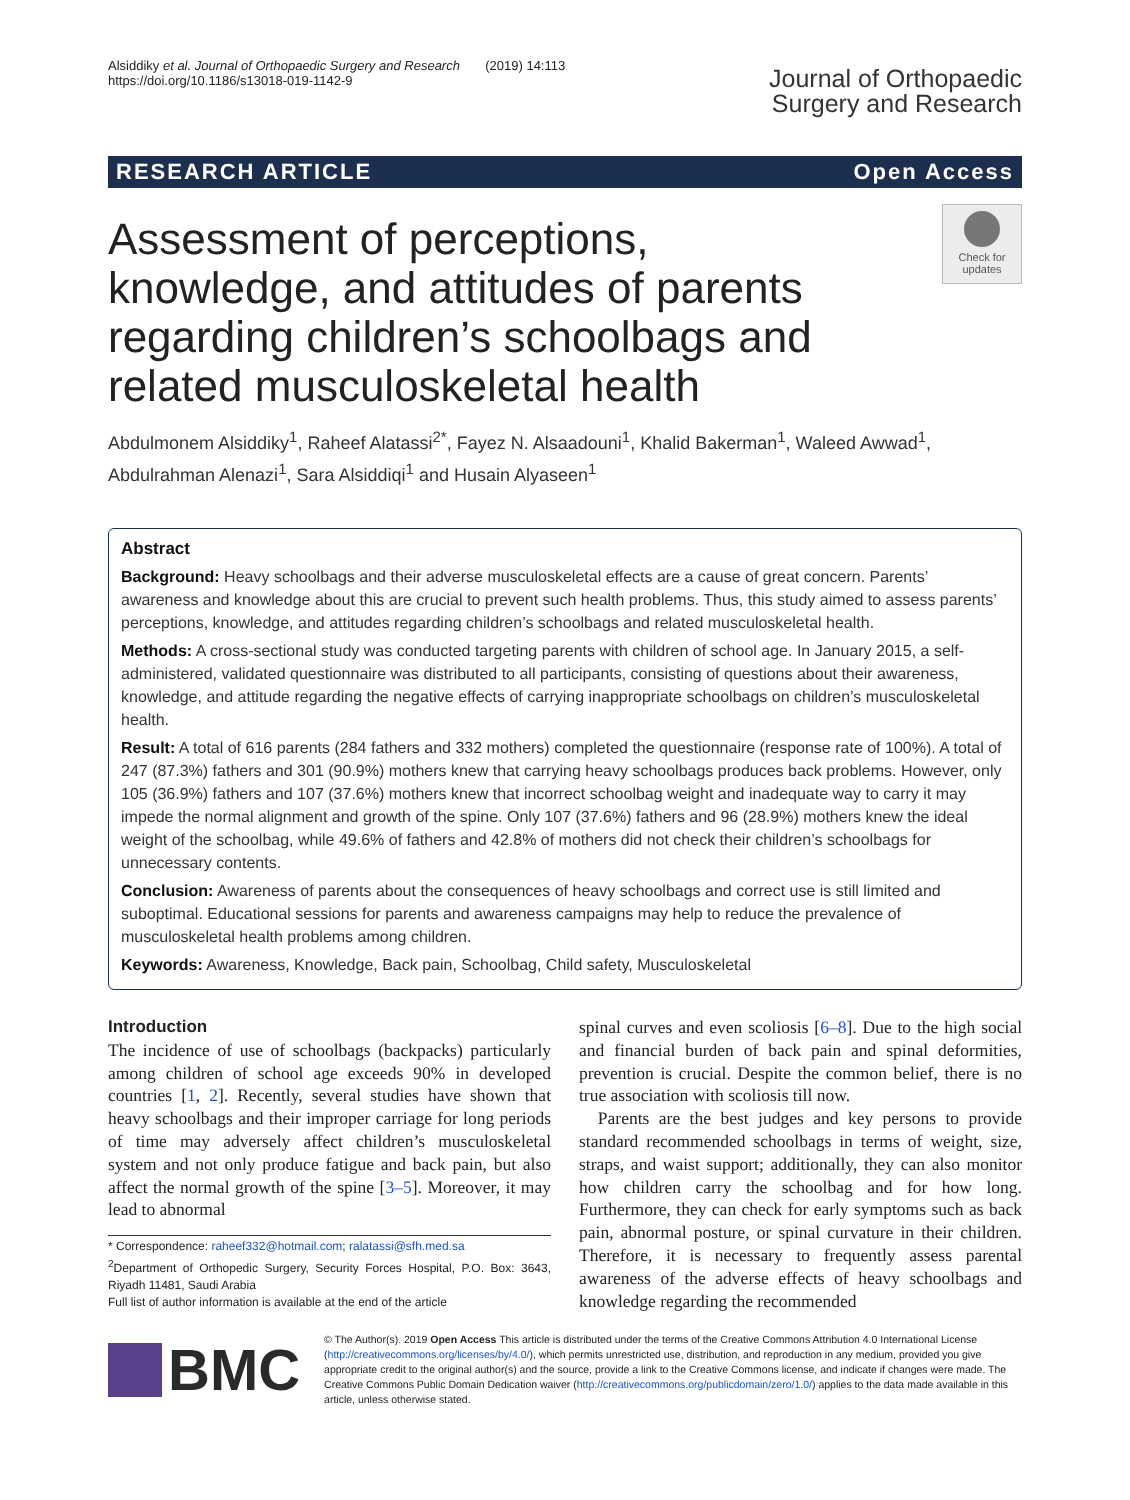Alsiddiky et al. Journal of Orthopaedic Surgery and Research (2019) 14:113
https://doi.org/10.1186/s13018-019-1142-9
Journal of Orthopaedic
Surgery and Research
RESEARCH ARTICLE Open Access
Assessment of perceptions, knowledge, and attitudes of parents regarding children’s schoolbags and related musculoskeletal health
Check for updates
Abdulmonem Alsiddiky<sup>1</sup>, Raheef Alatassi<sup>2*</sup>, Fayez N. Alsaadouni<sup>1</sup>, Khalid Bakerman<sup>1</sup>, Waleed Awwad<sup>1</sup>, Abdulrahman Alenazi<sup>1</sup>, Sara Alsiddiqi<sup>1</sup> and Husain Alyaseen<sup>1</sup>
Abstract
Background: Heavy schoolbags and their adverse musculoskeletal effects are a cause of great concern. Parents’ awareness and knowledge about this are crucial to prevent such health problems. Thus, this study aimed to assess parents’ perceptions, knowledge, and attitudes regarding children’s schoolbags and related musculoskeletal health.
Methods: A cross-sectional study was conducted targeting parents with children of school age. In January 2015, a self-administered, validated questionnaire was distributed to all participants, consisting of questions about their awareness, knowledge, and attitude regarding the negative effects of carrying inappropriate schoolbags on children’s musculoskeletal health.
Result: A total of 616 parents (284 fathers and 332 mothers) completed the questionnaire (response rate of 100%). A total of 247 (87.3%) fathers and 301 (90.9%) mothers knew that carrying heavy schoolbags produces back problems. However, only 105 (36.9%) fathers and 107 (37.6%) mothers knew that incorrect schoolbag weight and inadequate way to carry it may impede the normal alignment and growth of the spine. Only 107 (37.6%) fathers and 96 (28.9%) mothers knew the ideal weight of the schoolbag, while 49.6% of fathers and 42.8% of mothers did not check their children’s schoolbags for unnecessary contents.
Conclusion: Awareness of parents about the consequences of heavy schoolbags and correct use is still limited and suboptimal. Educational sessions for parents and awareness campaigns may help to reduce the prevalence of musculoskeletal health problems among children.
Keywords: Awareness, Knowledge, Back pain, Schoolbag, Child safety, Musculoskeletal
Introduction
The incidence of use of schoolbags (backpacks) particularly among children of school age exceeds 90% in developed countries [1, 2]. Recently, several studies have shown that heavy schoolbags and their improper carriage for long periods of time may adversely affect children’s musculoskeletal system and not only produce fatigue and back pain, but also affect the normal growth of the spine [3–5]. Moreover, it may lead to abnormal
* Correspondence: raheef332@hotmail.com; ralatassi@sfh.med.sa
<sup>2</sup> Department of Orthopedic Surgery, Security Forces Hospital, P.O. Box: 3643, Riyadh 11481, Saudi Arabia
Full list of author information is available at the end of the article
spinal curves and even scoliosis [6–8]. Due to the high social and financial burden of back pain and spinal deformities, prevention is crucial. Despite the common belief, there is no true association with scoliosis till now.
Parents are the best judges and key persons to provide standard recommended schoolbags in terms of weight, size, straps, and waist support; additionally, they can also monitor how children carry the schoolbag and for how long. Furthermore, they can check for early symptoms such as back pain, abnormal posture, or spinal curvature in their children. Therefore, it is necessary to frequently assess parental awareness of the adverse effects of heavy schoolbags and knowledge regarding the recommended
BMC
© The Author(s). 2019 Open Access This article is distributed under the terms of the Creative Commons Attribution 4.0 International License (http://creativecommons.org/licenses/by/4.0/), which permits unrestricted use, distribution, and reproduction in any medium, provided you give appropriate credit to the original author(s) and the source, provide a link to the Creative Commons license, and indicate if changes were made. The Creative Commons Public Domain Dedication waiver (http://creativecommons.org/publicdomain/zero/1.0/) applies to the data made available in this article, unless otherwise stated.